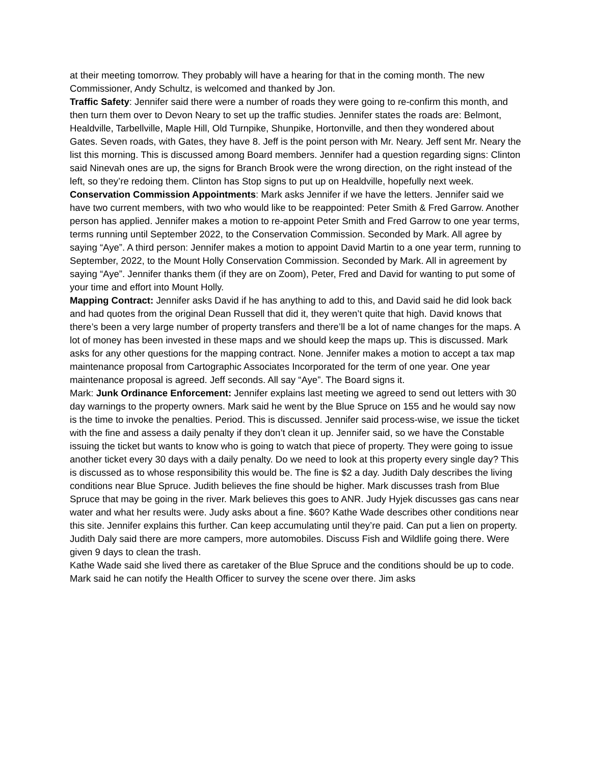at their meeting tomorrow. They probably will have a hearing for that in the coming month. The new Commissioner, Andy Schultz, is welcomed and thanked by Jon.
Traffic Safety: Jennifer said there were a number of roads they were going to re-confirm this month, and then turn them over to Devon Neary to set up the traffic studies. Jennifer states the roads are: Belmont, Healdville, Tarbellville, Maple Hill, Old Turnpike, Shunpike, Hortonville, and then they wondered about Gates. Seven roads, with Gates, they have 8. Jeff is the point person with Mr. Neary. Jeff sent Mr. Neary the list this morning. This is discussed among Board members. Jennifer had a question regarding signs: Clinton said Ninevah ones are up, the signs for Branch Brook were the wrong direction, on the right instead of the left, so they’re redoing them. Clinton has Stop signs to put up on Healdville, hopefully next week.
Conservation Commission Appointments: Mark asks Jennifer if we have the letters. Jennifer said we have two current members, with two who would like to be reappointed: Peter Smith & Fred Garrow. Another person has applied. Jennifer makes a motion to re-appoint Peter Smith and Fred Garrow to one year terms, terms running until September 2022, to the Conservation Commission. Seconded by Mark. All agree by saying “Aye”. A third person: Jennifer makes a motion to appoint David Martin to a one year term, running to September, 2022, to the Mount Holly Conservation Commission. Seconded by Mark. All in agreement by saying “Aye”. Jennifer thanks them (if they are on Zoom), Peter, Fred and David for wanting to put some of your time and effort into Mount Holly.
Mapping Contract: Jennifer asks David if he has anything to add to this, and David said he did look back and had quotes from the original Dean Russell that did it, they weren’t quite that high. David knows that there’s been a very large number of property transfers and there’ll be a lot of name changes for the maps. A lot of money has been invested in these maps and we should keep the maps up. This is discussed. Mark asks for any other questions for the mapping contract. None. Jennifer makes a motion to accept a tax map maintenance proposal from Cartographic Associates Incorporated for the term of one year. One year maintenance proposal is agreed. Jeff seconds. All say “Aye”. The Board signs it.
Mark: Junk Ordinance Enforcement: Jennifer explains last meeting we agreed to send out letters with 30 day warnings to the property owners. Mark said he went by the Blue Spruce on 155 and he would say now is the time to invoke the penalties. Period. This is discussed. Jennifer said process-wise, we issue the ticket with the fine and assess a daily penalty if they don’t clean it up. Jennifer said, so we have the Constable issuing the ticket but wants to know who is going to watch that piece of property. They were going to issue another ticket every 30 days with a daily penalty. Do we need to look at this property every single day? This is discussed as to whose responsibility this would be. The fine is $2 a day. Judith Daly describes the living conditions near Blue Spruce. Judith believes the fine should be higher. Mark discusses trash from Blue Spruce that may be going in the river. Mark believes this goes to ANR. Judy Hyjek discusses gas cans near water and what her results were. Judy asks about a fine. $60? Kathe Wade describes other conditions near this site. Jennifer explains this further. Can keep accumulating until they’re paid. Can put a lien on property. Judith Daly said there are more campers, more automobiles. Discuss Fish and Wildlife going there. Were given 9 days to clean the trash.
Kathe Wade said she lived there as caretaker of the Blue Spruce and the conditions should be up to code. Mark said he can notify the Health Officer to survey the scene over there. Jim asks